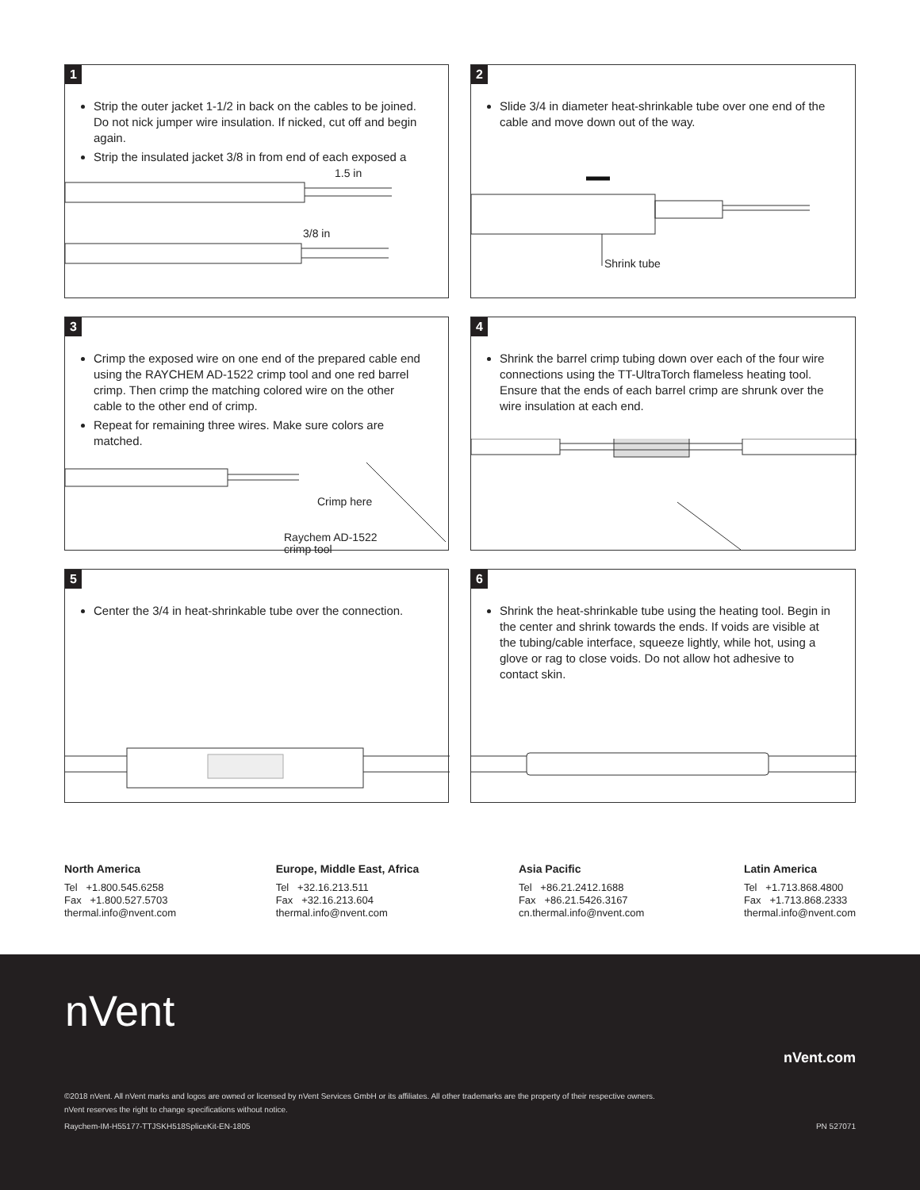1
Strip the outer jacket 1-1/2 in back on the cables to be joined. Do not nick jumper wire insulation. If nicked, cut off and begin again.
Strip the insulated jacket 3/8 in from end of each exposed a
1.5 in
3/8 in
2
Slide 3/4 in diameter heat-shrinkable tube over one end of the cable and move down out of the way.
Shrink tube
3
Crimp the exposed wire on one end of the prepared cable end using the RAYCHEM AD-1522 crimp tool and one red barrel crimp. Then crimp the matching colored wire on the other cable to the other end of crimp.
Repeat for remaining three wires. Make sure colors are matched.
Crimp here
Raychem AD-1522
crimp tool
4
Shrink the barrel crimp tubing down over each of the four wire connections using the TT-UltraTorch flameless heating tool. Ensure that the ends of each barrel crimp are shrunk over the wire insulation at each end.
5
Center the 3/4 in heat-shrinkable tube over the connection.
6
Shrink the heat-shrinkable tube using the heating tool. Begin in the center and shrink towards the ends. If voids are visible at the tubing/cable interface, squeeze lightly, while hot, using a glove or rag to close voids. Do not allow hot adhesive to contact skin.
North America
Tel +1.800.545.6258
Fax +1.800.527.5703
thermal.info@nvent.com
Europe, Middle East, Africa
Tel +32.16.213.511
Fax +32.16.213.604
thermal.info@nvent.com
Asia Pacific
Tel +86.21.2412.1688
Fax +86.21.5426.3167
cn.thermal.info@nvent.com
Latin America
Tel +1.713.868.4800
Fax +1.713.868.2333
thermal.info@nvent.com
nVent
nVent.com
©2018 nVent. All nVent marks and logos are owned or licensed by nVent Services GmbH or its affiliates. All other trademarks are the property of their respective owners.
nVent reserves the right to change specifications without notice.
Raychem-IM-H55177-TTJSKH518SpliceKit-EN-1805 PN 527071